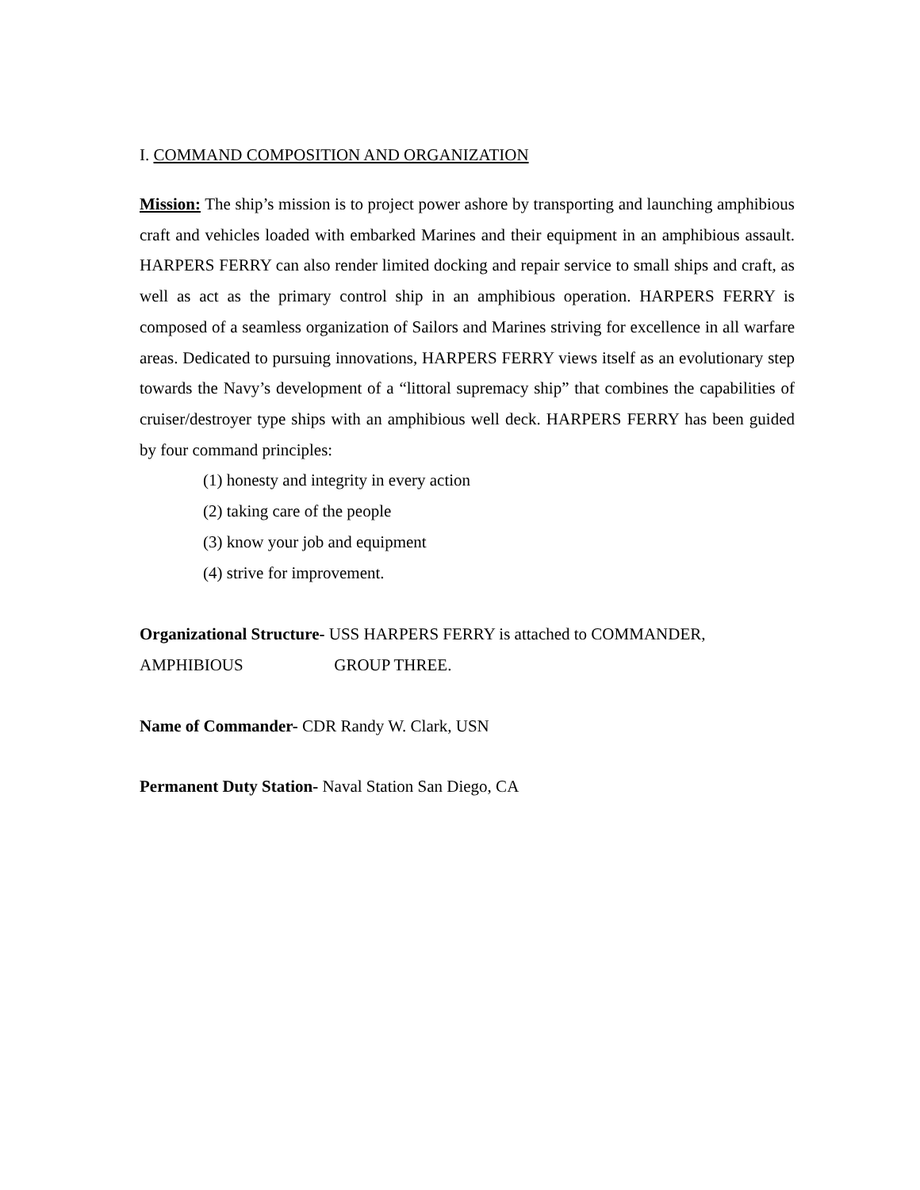I. COMMAND COMPOSITION AND ORGANIZATION
Mission: The ship’s mission is to project power ashore by transporting and launching amphibious craft and vehicles loaded with embarked Marines and their equipment in an amphibious assault. HARPERS FERRY can also render limited docking and repair service to small ships and craft, as well as act as the primary control ship in an amphibious operation. HARPERS FERRY is composed of a seamless organization of Sailors and Marines striving for excellence in all warfare areas. Dedicated to pursuing innovations, HARPERS FERRY views itself as an evolutionary step towards the Navy’s development of a “littoral supremacy ship” that combines the capabilities of cruiser/destroyer type ships with an amphibious well deck. HARPERS FERRY has been guided by four command principles:
(1) honesty and integrity in every action
(2) taking care of the people
(3) know your job and equipment
(4) strive for improvement.
Organizational Structure- USS HARPERS FERRY is attached to COMMANDER,
AMPHIBIOUS GROUP THREE.
Name of Commander- CDR Randy W. Clark, USN
Permanent Duty Station- Naval Station San Diego, CA